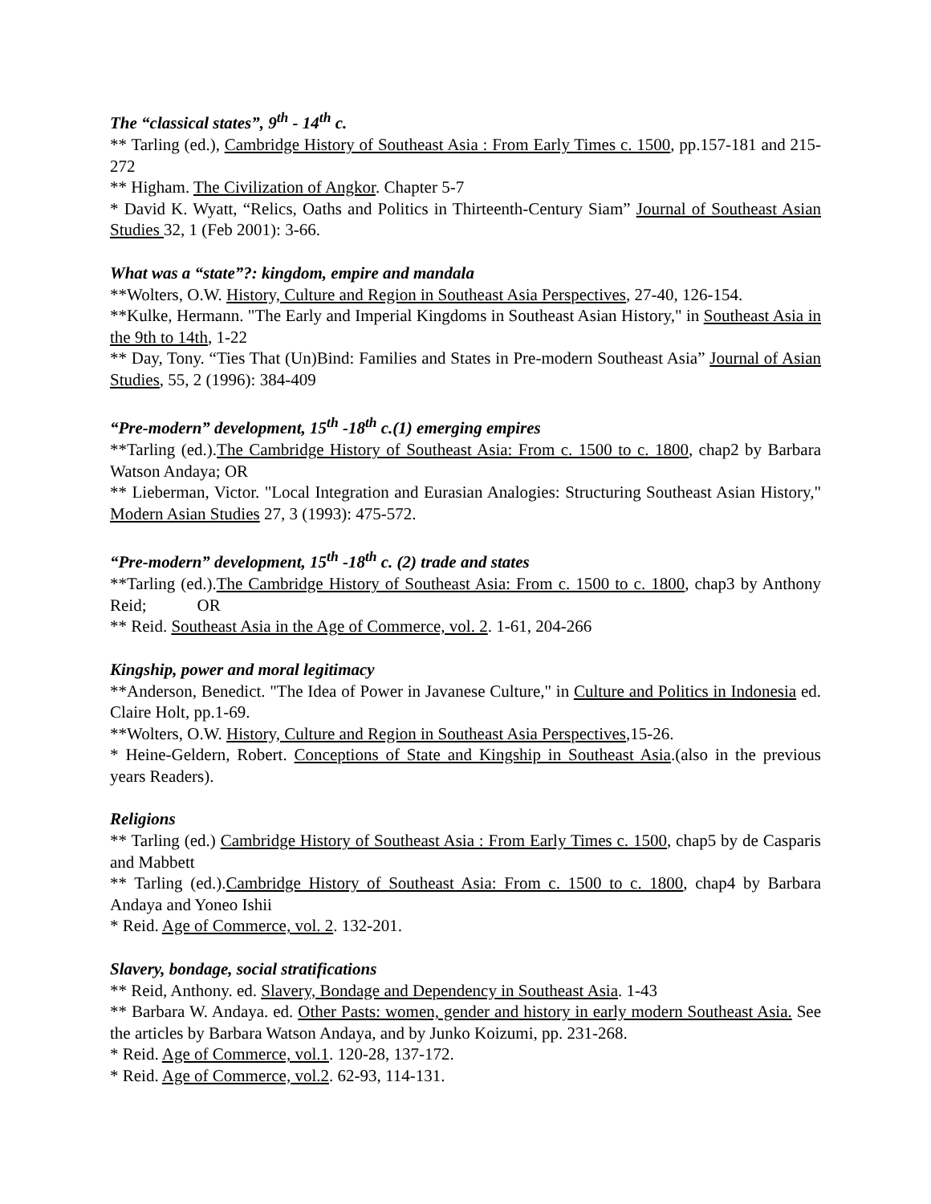The “classical states”, 9<sup>th</sup> - 14<sup>th</sup> c.
** Tarling (ed.), Cambridge History of Southeast Asia : From Early Times c. 1500, pp.157-181 and 215-272
** Higham. The Civilization of Angkor. Chapter 5-7
* David K. Wyatt, “Relics, Oaths and Politics in Thirteenth-Century Siam” Journal of Southeast Asian Studies 32, 1 (Feb 2001): 3-66.
What was a “state”?: kingdom, empire and mandala
**Wolters, O.W. History, Culture and Region in Southeast Asia Perspectives, 27-40, 126-154.
**Kulke, Hermann. "The Early and Imperial Kingdoms in Southeast Asian History," in Southeast Asia in the 9th to 14th, 1-22
** Day, Tony. “Ties That (Un)Bind: Families and States in Pre-modern Southeast Asia” Journal of Asian Studies, 55, 2 (1996): 384-409
“Pre-modern” development, 15<sup>th</sup> -18<sup>th</sup> c.(1) emerging empires
**Tarling (ed.).The Cambridge History of Southeast Asia: From c. 1500 to c. 1800, chap2 by Barbara Watson Andaya; OR
** Lieberman, Victor. "Local Integration and Eurasian Analogies: Structuring Southeast Asian History," Modern Asian Studies 27, 3 (1993): 475-572.
“Pre-modern” development, 15<sup>th</sup> -18<sup>th</sup> c. (2) trade and states
**Tarling (ed.).The Cambridge History of Southeast Asia: From c. 1500 to c. 1800, chap3 by Anthony Reid; OR
** Reid. Southeast Asia in the Age of Commerce, vol. 2. 1-61, 204-266
Kingship, power and moral legitimacy
**Anderson, Benedict. "The Idea of Power in Javanese Culture," in Culture and Politics in Indonesia ed. Claire Holt, pp.1-69.
**Wolters, O.W. History, Culture and Region in Southeast Asia Perspectives,15-26.
* Heine-Geldern, Robert. Conceptions of State and Kingship in Southeast Asia.(also in the previous years Readers).
Religions
** Tarling (ed.) Cambridge History of Southeast Asia : From Early Times c. 1500, chap5 by de Casparis and Mabbett
** Tarling (ed.).Cambridge History of Southeast Asia: From c. 1500 to c. 1800, chap4 by Barbara Andaya and Yoneo Ishii
* Reid. Age of Commerce, vol. 2. 132-201.
Slavery, bondage, social stratifications
** Reid, Anthony. ed. Slavery, Bondage and Dependency in Southeast Asia. 1-43
** Barbara W. Andaya. ed. Other Pasts: women, gender and history in early modern Southeast Asia. See the articles by Barbara Watson Andaya, and by Junko Koizumi, pp. 231-268.
* Reid. Age of Commerce, vol.1. 120-28, 137-172.
* Reid. Age of Commerce, vol.2. 62-93, 114-131.